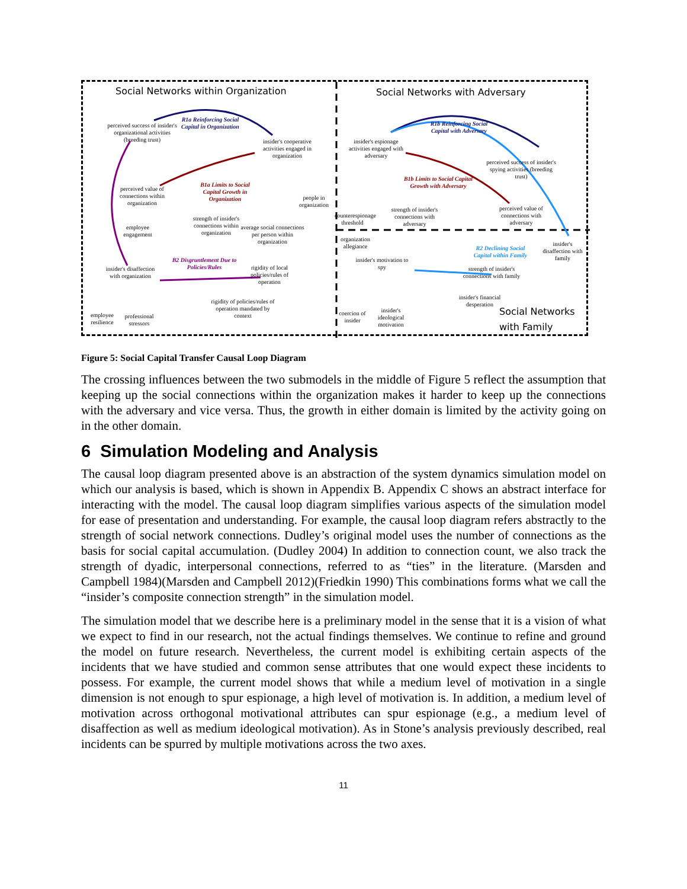Social Networks within Organization
Social Networks with Adversary
Social Networks
with Family
perceived success of insider's organizational activities (breeding trust)
R1a Reinforcing Social Capital in Organization
insider's cooperative activities engaged in organization
insider's espionage activities engaged with adversary
R1b Reinforcing Social Capital with Adversary
perceived success of insider's spying activities (breeding trust)
perceived value of connections within organization
B1a Limits to Social Capital Growth in Organization
people in organization
B1b Limits to Social Capital Growth with Adversary
perceived value of connections with adversary
strength of insider's connections within organization
average social connections per person within organization
employee engagement
counterespionage threshold
strength of insider's connections with adversary
organization allegiance
R2 Declining Social Capital within Family
insider's disaffection with family
B2 Disgruntlement Due to Policies/Rules
insider's disaffection with organization
rigidity of local policies/rules of operation
insider's motivation to spy
strength of insider's connections with family
insider's financial desperation
rigidity of policies/rules of operation mandated by context
employee resilience
professional stressors
coercion of insider
insider's ideological motivation
Figure 5: Social Capital Transfer Causal Loop Diagram
The crossing influences between the two submodels in the middle of Figure 5 reflect the assumption that keeping up the social connections within the organization makes it harder to keep up the connections with the adversary and vice versa. Thus, the growth in either domain is limited by the activity going on in the other domain.
6 Simulation Modeling and Analysis
The causal loop diagram presented above is an abstraction of the system dynamics simulation model on which our analysis is based, which is shown in Appendix B. Appendix C shows an abstract interface for interacting with the model. The causal loop diagram simplifies various aspects of the simulation model for ease of presentation and understanding. For example, the causal loop diagram refers abstractly to the strength of social network connections. Dudley’s original model uses the number of connections as the basis for social capital accumulation. (Dudley 2004) In addition to connection count, we also track the strength of dyadic, interpersonal connections, referred to as “ties” in the literature. (Marsden and Campbell 1984)(Marsden and Campbell 2012)(Friedkin 1990) This combinations forms what we call the “insider’s composite connection strength” in the simulation model.
The simulation model that we describe here is a preliminary model in the sense that it is a vision of what we expect to find in our research, not the actual findings themselves. We continue to refine and ground the model on future research. Nevertheless, the current model is exhibiting certain aspects of the incidents that we have studied and common sense attributes that one would expect these incidents to possess. For example, the current model shows that while a medium level of motivation in a single dimension is not enough to spur espionage, a high level of motivation is. In addition, a medium level of motivation across orthogonal motivational attributes can spur espionage (e.g., a medium level of disaffection as well as medium ideological motivation). As in Stone’s analysis previously described, real incidents can be spurred by multiple motivations across the two axes.
11